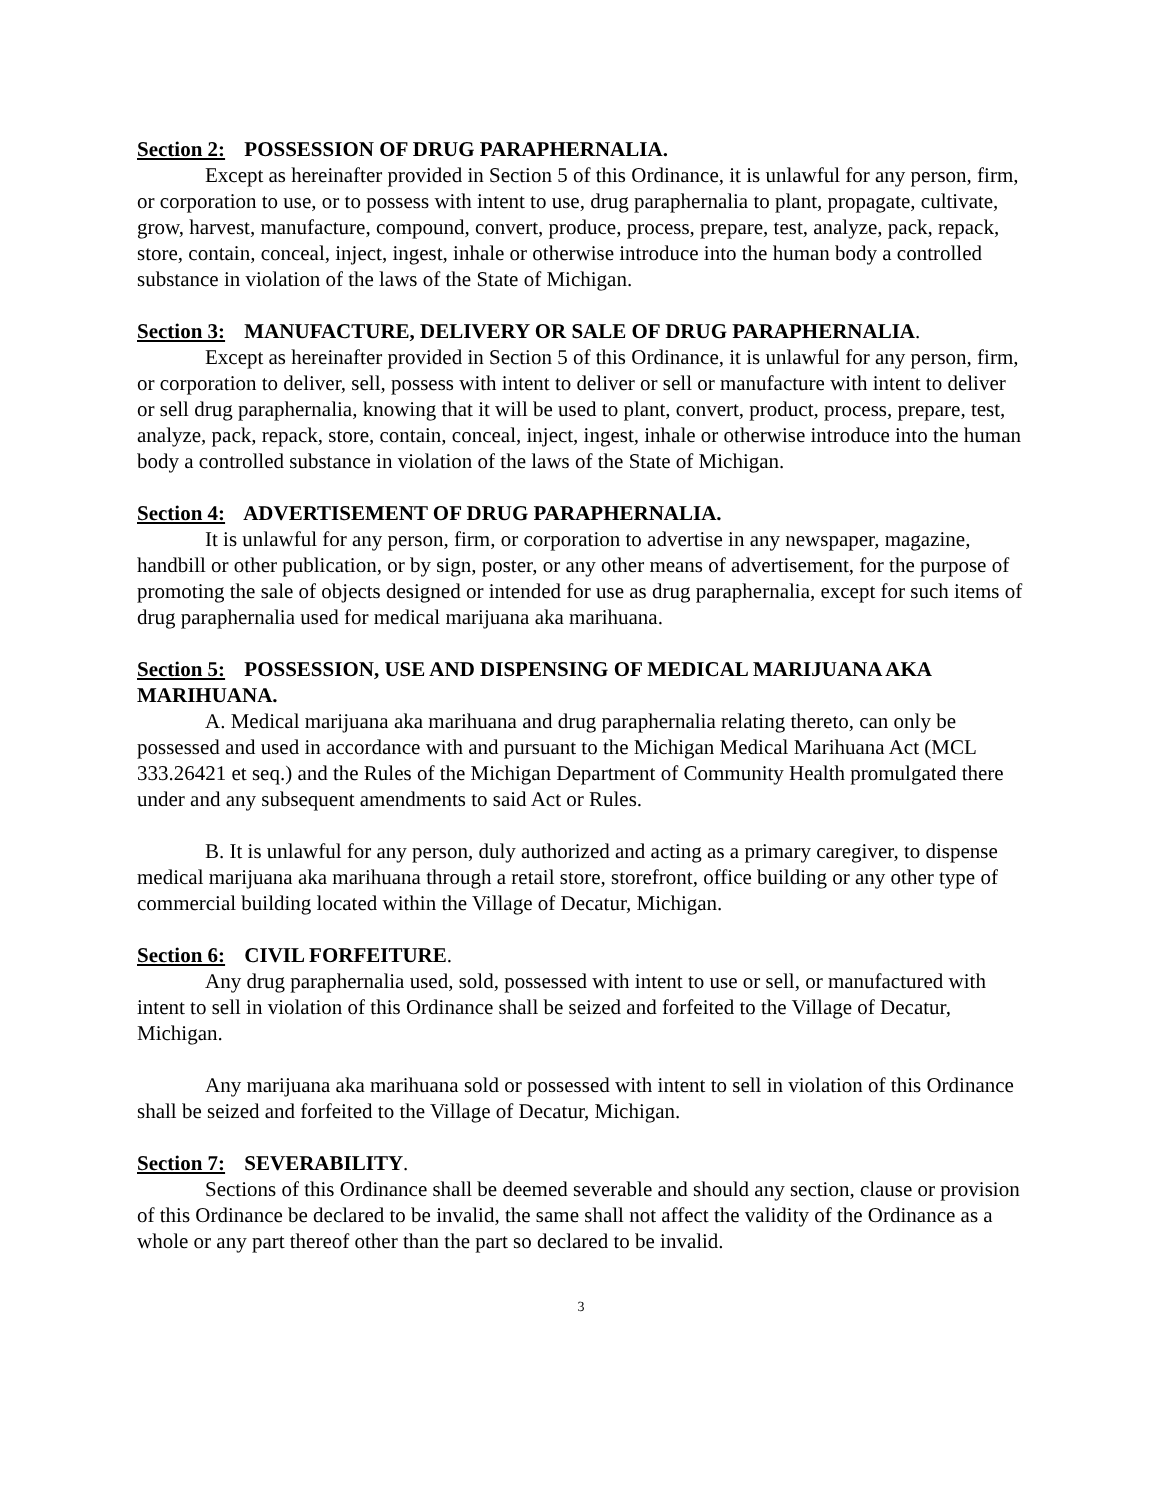Section 2: POSSESSION OF DRUG PARAPHERNALIA.
Except as hereinafter provided in Section 5 of this Ordinance, it is unlawful for any person, firm, or corporation to use, or to possess with intent to use, drug paraphernalia to plant, propagate, cultivate, grow, harvest, manufacture, compound, convert, produce, process, prepare, test, analyze, pack, repack, store, contain, conceal, inject, ingest, inhale or otherwise introduce into the human body a controlled substance in violation of the laws of the State of Michigan.
Section 3: MANUFACTURE, DELIVERY OR SALE OF DRUG PARAPHERNALIA.
Except as hereinafter provided in Section 5 of this Ordinance, it is unlawful for any person, firm, or corporation to deliver, sell, possess with intent to deliver or sell or manufacture with intent to deliver or sell drug paraphernalia, knowing that it will be used to plant, convert, product, process, prepare, test, analyze, pack, repack, store, contain, conceal, inject, ingest, inhale or otherwise introduce into the human body a controlled substance in violation of the laws of the State of Michigan.
Section 4: ADVERTISEMENT OF DRUG PARAPHERNALIA.
It is unlawful for any person, firm, or corporation to advertise in any newspaper, magazine, handbill or other publication, or by sign, poster, or any other means of advertisement, for the purpose of promoting the sale of objects designed or intended for use as drug paraphernalia, except for such items of drug paraphernalia used for medical marijuana aka marihuana.
Section 5: POSSESSION, USE AND DISPENSING OF MEDICAL MARIJUANA AKA MARIHUANA.
A. Medical marijuana aka marihuana and drug paraphernalia relating thereto, can only be possessed and used in accordance with and pursuant to the Michigan Medical Marihuana Act (MCL 333.26421 et seq.) and the Rules of the Michigan Department of Community Health promulgated there under and any subsequent amendments to said Act or Rules.
B. It is unlawful for any person, duly authorized and acting as a primary caregiver, to dispense medical marijuana aka marihuana through a retail store, storefront, office building or any other type of commercial building located within the Village of Decatur, Michigan.
Section 6: CIVIL FORFEITURE.
Any drug paraphernalia used, sold, possessed with intent to use or sell, or manufactured with intent to sell in violation of this Ordinance shall be seized and forfeited to the Village of Decatur, Michigan.
Any marijuana aka marihuana sold or possessed with intent to sell in violation of this Ordinance shall be seized and forfeited to the Village of Decatur, Michigan.
Section 7: SEVERABILITY.
Sections of this Ordinance shall be deemed severable and should any section, clause or provision of this Ordinance be declared to be invalid, the same shall not affect the validity of the Ordinance as a whole or any part thereof other than the part so declared to be invalid.
3